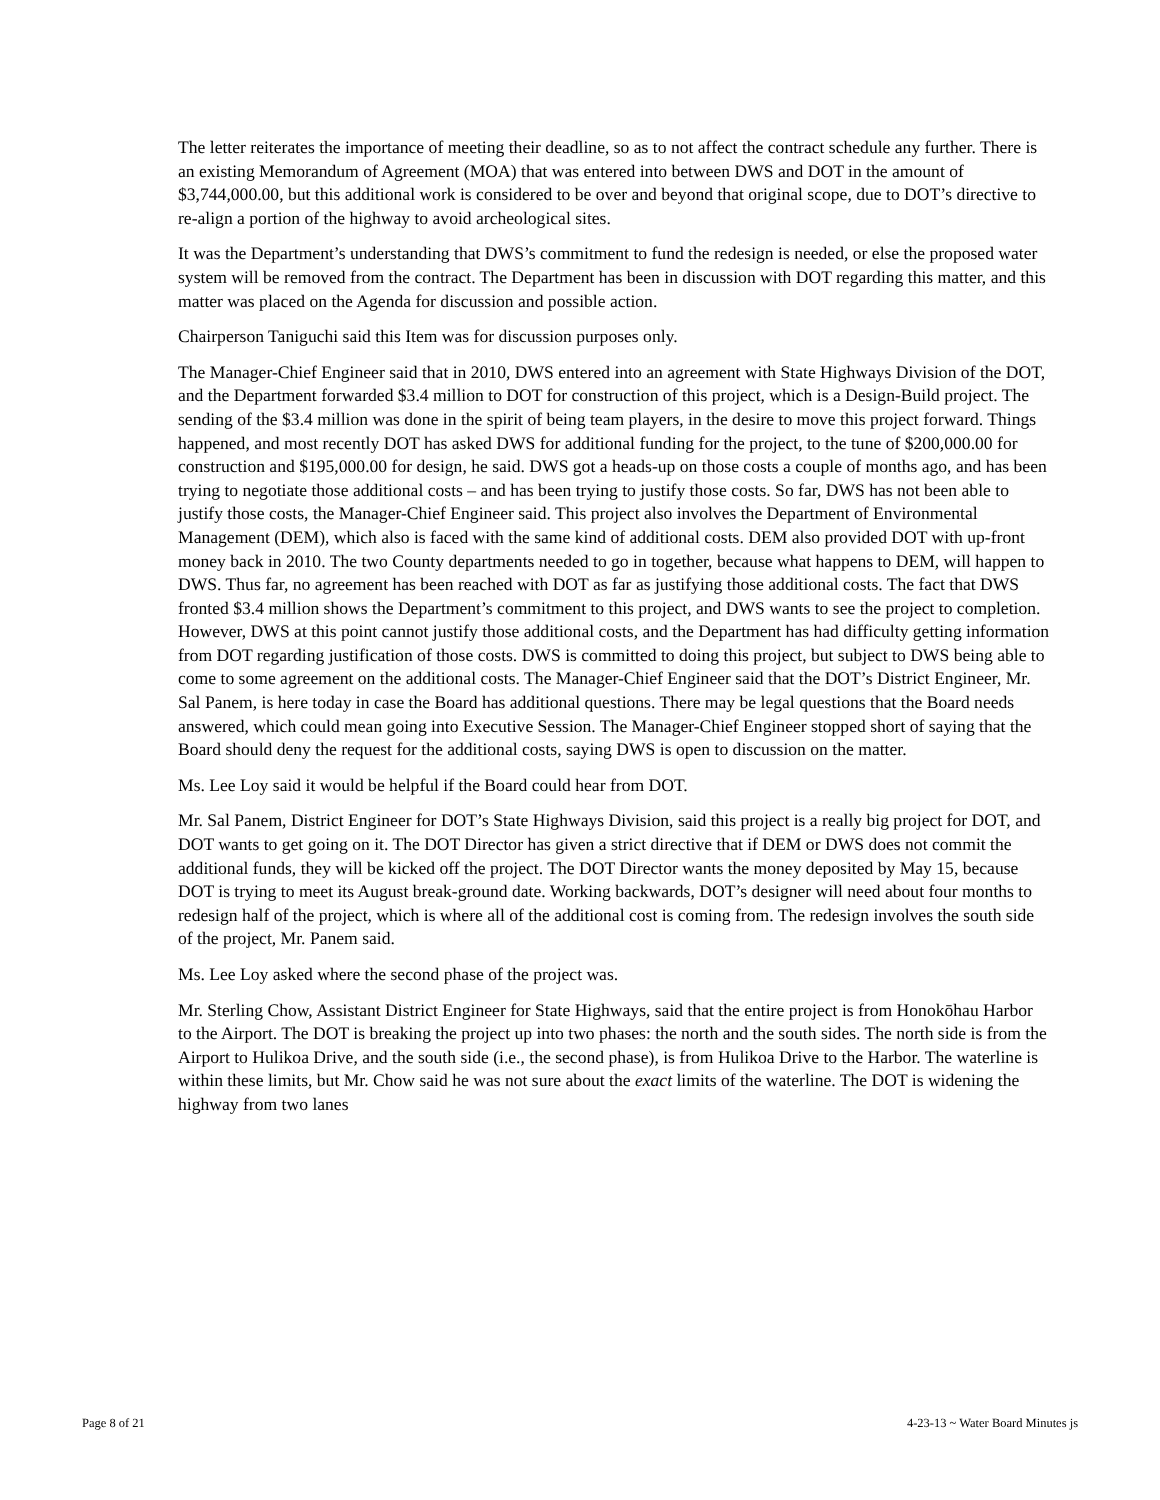The letter reiterates the importance of meeting their deadline, so as to not affect the contract schedule any further. There is an existing Memorandum of Agreement (MOA) that was entered into between DWS and DOT in the amount of $3,744,000.00, but this additional work is considered to be over and beyond that original scope, due to DOT’s directive to re-align a portion of the highway to avoid archeological sites.
It was the Department’s understanding that DWS’s commitment to fund the redesign is needed, or else the proposed water system will be removed from the contract. The Department has been in discussion with DOT regarding this matter, and this matter was placed on the Agenda for discussion and possible action.
Chairperson Taniguchi said this Item was for discussion purposes only.
The Manager-Chief Engineer said that in 2010, DWS entered into an agreement with State Highways Division of the DOT, and the Department forwarded $3.4 million to DOT for construction of this project, which is a Design-Build project. The sending of the $3.4 million was done in the spirit of being team players, in the desire to move this project forward. Things happened, and most recently DOT has asked DWS for additional funding for the project, to the tune of $200,000.00 for construction and $195,000.00 for design, he said. DWS got a heads-up on those costs a couple of months ago, and has been trying to negotiate those additional costs – and has been trying to justify those costs. So far, DWS has not been able to justify those costs, the Manager-Chief Engineer said. This project also involves the Department of Environmental Management (DEM), which also is faced with the same kind of additional costs. DEM also provided DOT with up-front money back in 2010. The two County departments needed to go in together, because what happens to DEM, will happen to DWS. Thus far, no agreement has been reached with DOT as far as justifying those additional costs. The fact that DWS fronted $3.4 million shows the Department’s commitment to this project, and DWS wants to see the project to completion. However, DWS at this point cannot justify those additional costs, and the Department has had difficulty getting information from DOT regarding justification of those costs. DWS is committed to doing this project, but subject to DWS being able to come to some agreement on the additional costs. The Manager-Chief Engineer said that the DOT’s District Engineer, Mr. Sal Panem, is here today in case the Board has additional questions. There may be legal questions that the Board needs answered, which could mean going into Executive Session. The Manager-Chief Engineer stopped short of saying that the Board should deny the request for the additional costs, saying DWS is open to discussion on the matter.
Ms. Lee Loy said it would be helpful if the Board could hear from DOT.
Mr. Sal Panem, District Engineer for DOT’s State Highways Division, said this project is a really big project for DOT, and DOT wants to get going on it. The DOT Director has given a strict directive that if DEM or DWS does not commit the additional funds, they will be kicked off the project. The DOT Director wants the money deposited by May 15, because DOT is trying to meet its August break-ground date. Working backwards, DOT’s designer will need about four months to redesign half of the project, which is where all of the additional cost is coming from. The redesign involves the south side of the project, Mr. Panem said.
Ms. Lee Loy asked where the second phase of the project was.
Mr. Sterling Chow, Assistant District Engineer for State Highways, said that the entire project is from Honokōhau Harbor to the Airport. The DOT is breaking the project up into two phases: the north and the south sides. The north side is from the Airport to Hulikoa Drive, and the south side (i.e., the second phase), is from Hulikoa Drive to the Harbor. The waterline is within these limits, but Mr. Chow said he was not sure about the exact limits of the waterline. The DOT is widening the highway from two lanes
Page 8 of 21 4-23-13 ~ Water Board Minutes js